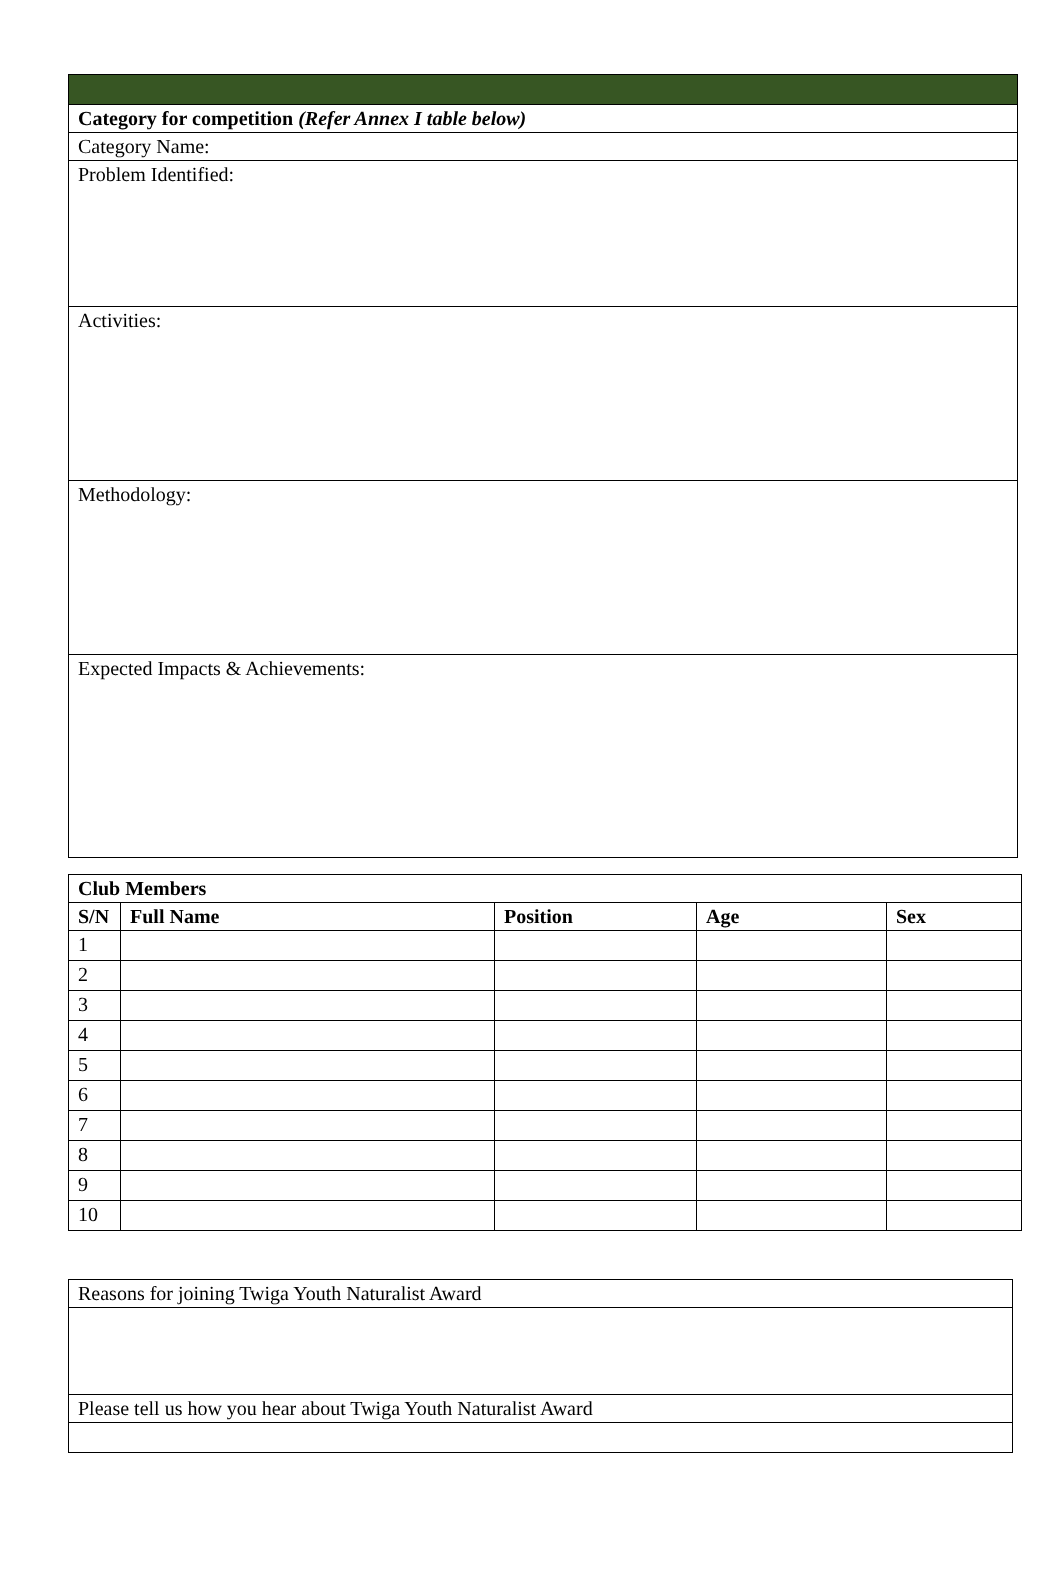| Category for competition (Refer Annex I table below) |
| Category Name: |
| Problem Identified: |
| Activities: |
| Methodology: |
| Expected Impacts & Achievements: |
| Club Members | | | | |
| --- | --- | --- | --- | --- |
| S/N | Full Name | Position | Age | Sex |
| 1 | | | | |
| 2 | | | | |
| 3 | | | | |
| 4 | | | | |
| 5 | | | | |
| 6 | | | | |
| 7 | | | | |
| 8 | | | | |
| 9 | | | | |
| 10 | | | | |
| Reasons for joining Twiga Youth Naturalist Award |
| Please tell us how you hear about Twiga Youth Naturalist Award |